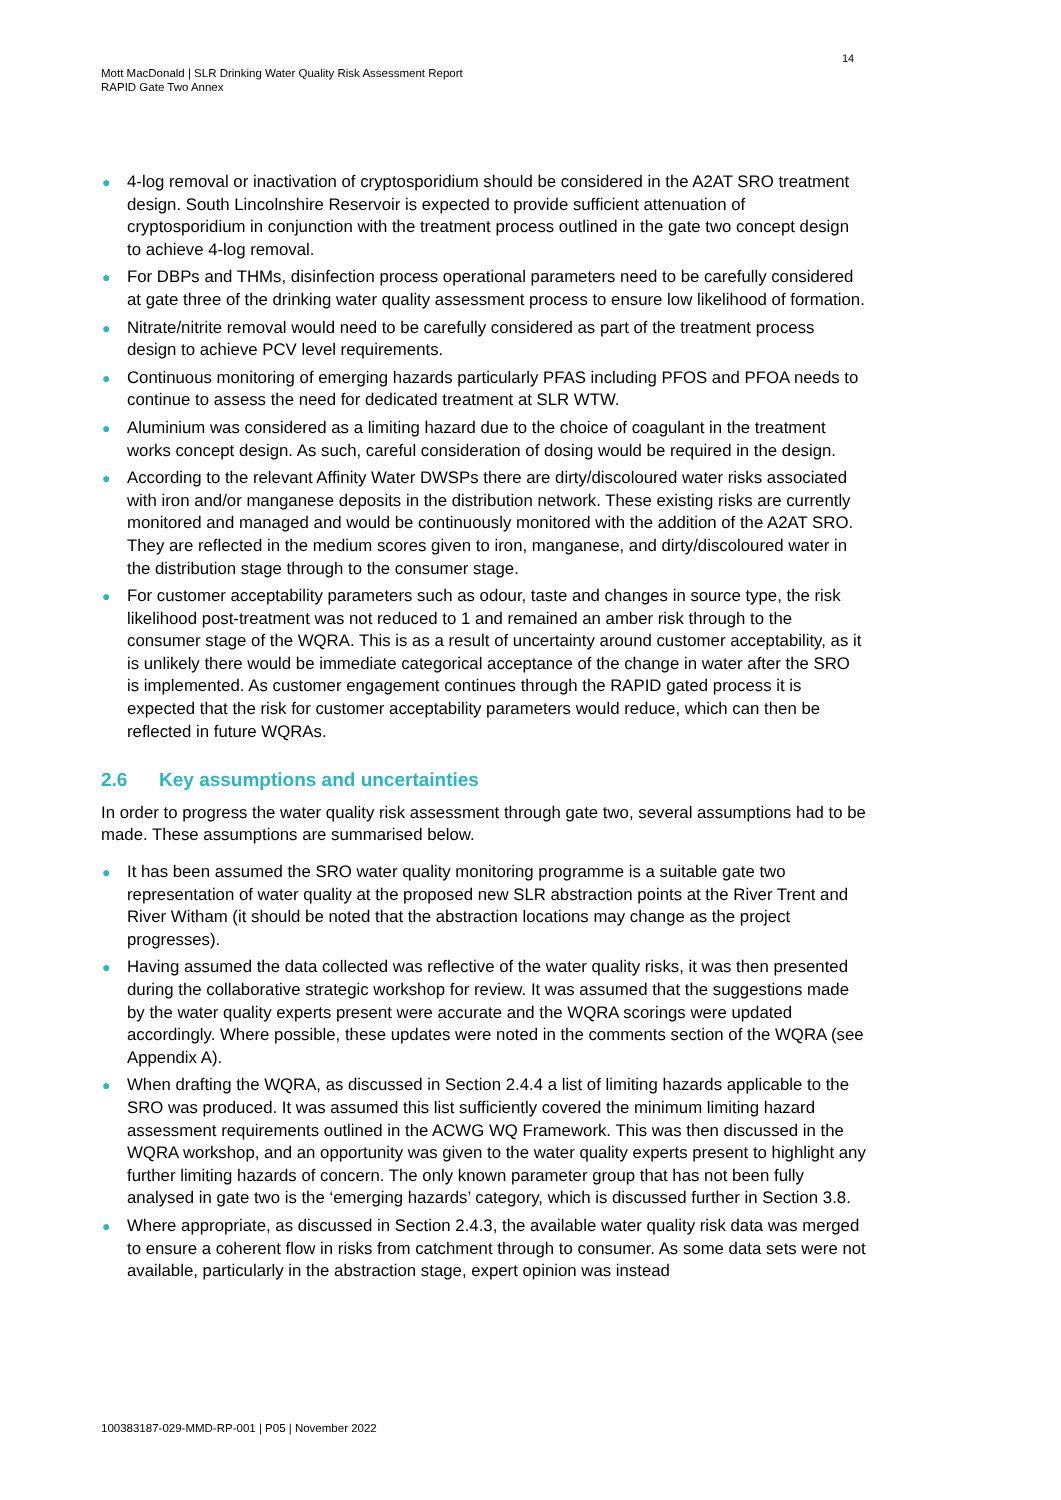14
Mott MacDonald | SLR Drinking Water Quality Risk Assessment Report
RAPID Gate Two Annex
● 4-log removal or inactivation of cryptosporidium should be considered in the A2AT SRO treatment design. South Lincolnshire Reservoir is expected to provide sufficient attenuation of cryptosporidium in conjunction with the treatment process outlined in the gate two concept design to achieve 4-log removal.
● For DBPs and THMs, disinfection process operational parameters need to be carefully considered at gate three of the drinking water quality assessment process to ensure low likelihood of formation.
● Nitrate/nitrite removal would need to be carefully considered as part of the treatment process design to achieve PCV level requirements.
● Continuous monitoring of emerging hazards particularly PFAS including PFOS and PFOA needs to continue to assess the need for dedicated treatment at SLR WTW.
● Aluminium was considered as a limiting hazard due to the choice of coagulant in the treatment works concept design. As such, careful consideration of dosing would be required in the design.
● According to the relevant Affinity Water DWSPs there are dirty/discoloured water risks associated with iron and/or manganese deposits in the distribution network. These existing risks are currently monitored and managed and would be continuously monitored with the addition of the A2AT SRO. They are reflected in the medium scores given to iron, manganese, and dirty/discoloured water in the distribution stage through to the consumer stage.
● For customer acceptability parameters such as odour, taste and changes in source type, the risk likelihood post-treatment was not reduced to 1 and remained an amber risk through to the consumer stage of the WQRA. This is as a result of uncertainty around customer acceptability, as it is unlikely there would be immediate categorical acceptance of the change in water after the SRO is implemented. As customer engagement continues through the RAPID gated process it is expected that the risk for customer acceptability parameters would reduce, which can then be reflected in future WQRAs.
2.6 Key assumptions and uncertainties
In order to progress the water quality risk assessment through gate two, several assumptions had to be made. These assumptions are summarised below.
● It has been assumed the SRO water quality monitoring programme is a suitable gate two representation of water quality at the proposed new SLR abstraction points at the River Trent and River Witham (it should be noted that the abstraction locations may change as the project progresses).
● Having assumed the data collected was reflective of the water quality risks, it was then presented during the collaborative strategic workshop for review. It was assumed that the suggestions made by the water quality experts present were accurate and the WQRA scorings were updated accordingly. Where possible, these updates were noted in the comments section of the WQRA (see Appendix A).
● When drafting the WQRA, as discussed in Section 2.4.4 a list of limiting hazards applicable to the SRO was produced. It was assumed this list sufficiently covered the minimum limiting hazard assessment requirements outlined in the ACWG WQ Framework. This was then discussed in the WQRA workshop, and an opportunity was given to the water quality experts present to highlight any further limiting hazards of concern. The only known parameter group that has not been fully analysed in gate two is the ‘emerging hazards’ category, which is discussed further in Section 3.8.
● Where appropriate, as discussed in Section 2.4.3, the available water quality risk data was merged to ensure a coherent flow in risks from catchment through to consumer. As some data sets were not available, particularly in the abstraction stage, expert opinion was instead
100383187-029-MMD-RP-001 | P05 | November 2022